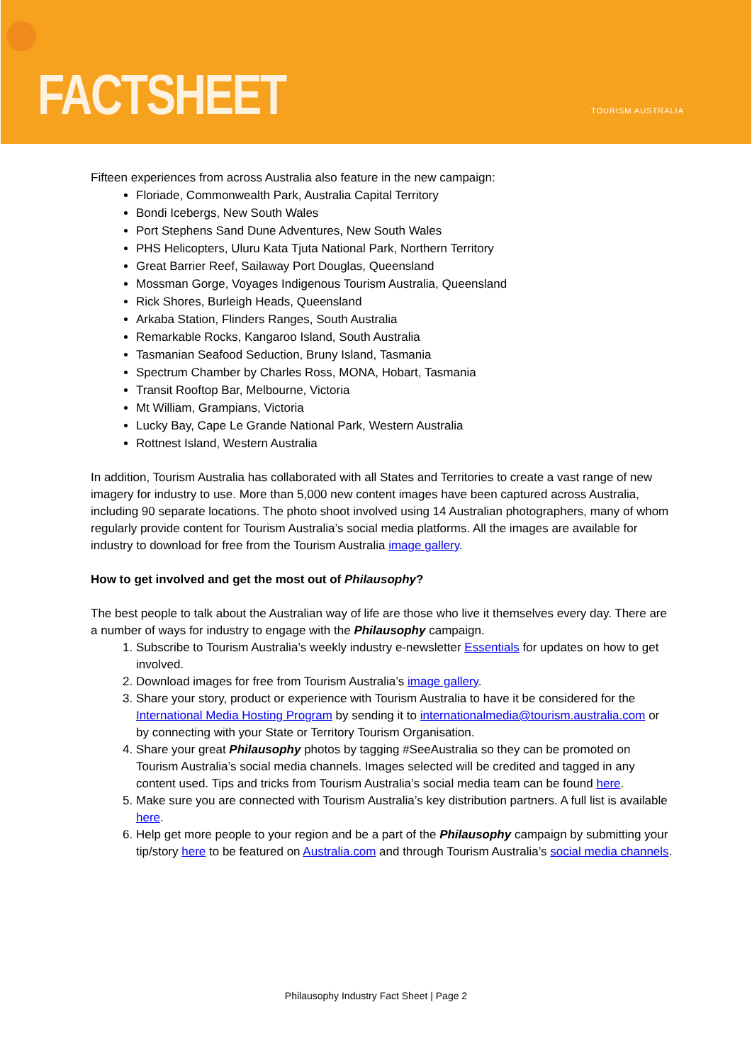FACTSHEET TOURISM AUSTRALIA
Fifteen experiences from across Australia also feature in the new campaign:
Floriade, Commonwealth Park, Australia Capital Territory
Bondi Icebergs, New South Wales
Port Stephens Sand Dune Adventures, New South Wales
PHS Helicopters, Uluru Kata Tjuta National Park, Northern Territory
Great Barrier Reef, Sailaway Port Douglas, Queensland
Mossman Gorge, Voyages Indigenous Tourism Australia, Queensland
Rick Shores, Burleigh Heads, Queensland
Arkaba Station, Flinders Ranges, South Australia
Remarkable Rocks, Kangaroo Island, South Australia
Tasmanian Seafood Seduction, Bruny Island, Tasmania
Spectrum Chamber by Charles Ross, MONA, Hobart, Tasmania
Transit Rooftop Bar, Melbourne, Victoria
Mt William, Grampians, Victoria
Lucky Bay, Cape Le Grande National Park, Western Australia
Rottnest Island, Western Australia
In addition, Tourism Australia has collaborated with all States and Territories to create a vast range of new imagery for industry to use. More than 5,000 new content images have been captured across Australia, including 90 separate locations. The photo shoot involved using 14 Australian photographers, many of whom regularly provide content for Tourism Australia’s social media platforms. All the images are available for industry to download for free from the Tourism Australia image gallery.
How to get involved and get the most out of Philausophy?
The best people to talk about the Australian way of life are those who live it themselves every day. There are a number of ways for industry to engage with the Philausophy campaign.
1. Subscribe to Tourism Australia’s weekly industry e-newsletter Essentials for updates on how to get involved.
2. Download images for free from Tourism Australia’s image gallery.
3. Share your story, product or experience with Tourism Australia to have it be considered for the International Media Hosting Program by sending it to internationalmedia@tourism.australia.com or by connecting with your State or Territory Tourism Organisation.
4. Share your great Philausophy photos by tagging #SeeAustralia so they can be promoted on Tourism Australia’s social media channels. Images selected will be credited and tagged in any content used. Tips and tricks from Tourism Australia’s social media team can be found here.
5. Make sure you are connected with Tourism Australia’s key distribution partners. A full list is available here.
6. Help get more people to your region and be a part of the Philausophy campaign by submitting your tip/story here to be featured on Australia.com and through Tourism Australia’s social media channels.
Philausophy Industry Fact Sheet | Page 2